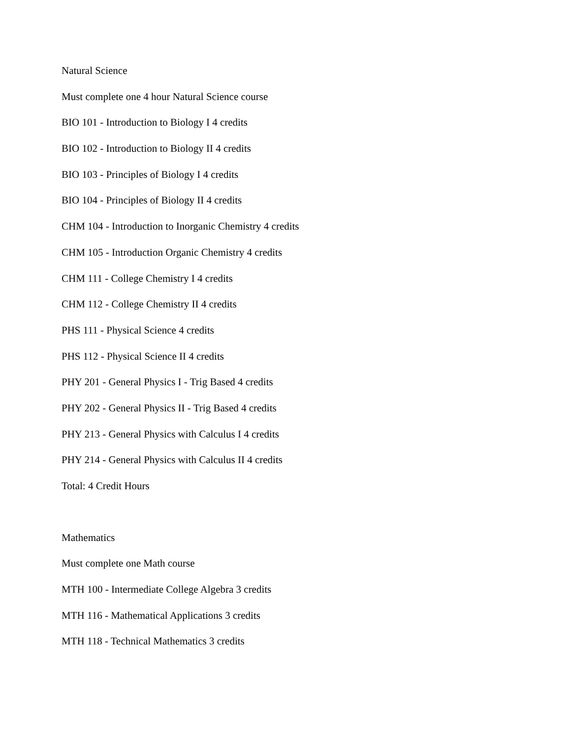Natural Science
Must complete one 4 hour Natural Science course
BIO 101 - Introduction to Biology I 4 credits
BIO 102 - Introduction to Biology II 4 credits
BIO 103 - Principles of Biology I 4 credits
BIO 104 - Principles of Biology II 4 credits
CHM 104 - Introduction to Inorganic Chemistry 4 credits
CHM 105 - Introduction Organic Chemistry 4 credits
CHM 111 - College Chemistry I 4 credits
CHM 112 - College Chemistry II 4 credits
PHS 111 - Physical Science 4 credits
PHS 112 - Physical Science II 4 credits
PHY 201 - General Physics I - Trig Based 4 credits
PHY 202 - General Physics II - Trig Based 4 credits
PHY 213 - General Physics with Calculus I 4 credits
PHY 214 - General Physics with Calculus II 4 credits
Total: 4 Credit Hours
Mathematics
Must complete one Math course
MTH 100 - Intermediate College Algebra 3 credits
MTH 116 - Mathematical Applications 3 credits
MTH 118 - Technical Mathematics 3 credits